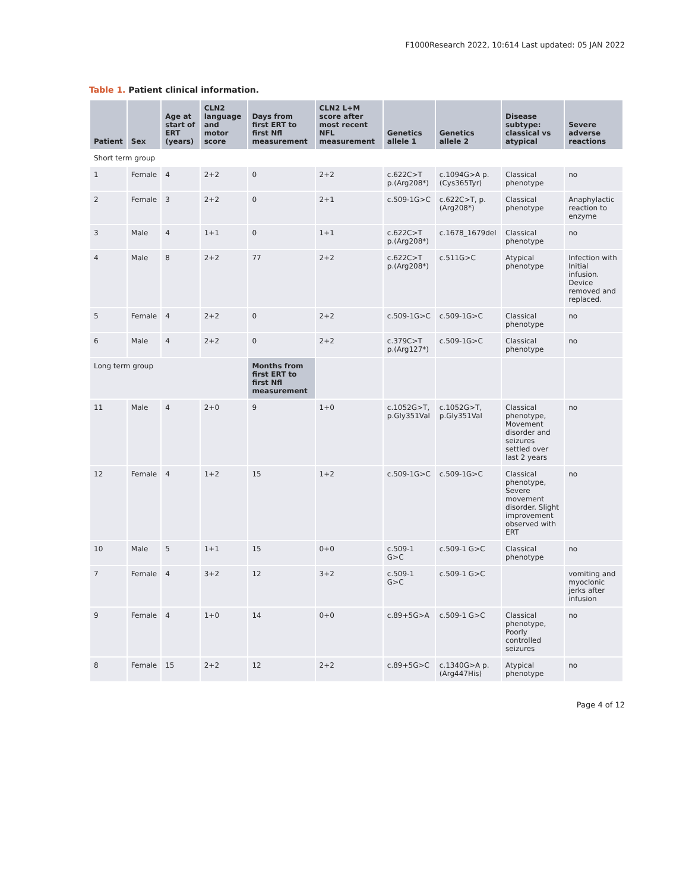F1000Research 2022, 10:614 Last updated: 05 JAN 2022
Table 1. Patient clinical information.
| Patient | Sex | Age at start of ERT (years) | CLN2 language and motor score | Days from first ERT to first Nfl measurement | CLN2 L+M score after most recent NFL measurement | Genetics allele 1 | Genetics allele 2 | Disease subtype: classical vs atypical | Severe adverse reactions |
| --- | --- | --- | --- | --- | --- | --- | --- | --- | --- |
| Short term group | | | | | | | | | |
| 1 | Female | 4 | 2+2 | 0 | 2+2 | c.622C>T p.(Arg208*) | c.1094G>A p.(Cys365Tyr) | Classical phenotype | no |
| 2 | Female | 3 | 2+2 | 0 | 2+1 | c.509-1G>C | c.622C>T, p.(Arg208*) | Classical phenotype | Anaphylactic reaction to enzyme |
| 3 | Male | 4 | 1+1 | 0 | 1+1 | c.622C>T p.(Arg208*) | c.1678_1679del | Classical phenotype | no |
| 4 | Male | 8 | 2+2 | 77 | 2+2 | c.622C>T p.(Arg208*) | c.511G>C | Atypical phenotype | Infection with Initial infusion. Device removed and replaced. |
| 5 | Female | 4 | 2+2 | 0 | 2+2 | c.509-1G>C | c.509-1G>C | Classical phenotype | no |
| 6 | Male | 4 | 2+2 | 0 | 2+2 | c.379C>T p.(Arg127*) | c.509-1G>C | Classical phenotype | no |
| Long term group | | | | Months from first ERT to first Nfl measurement | | | | | |
| 11 | Male | 4 | 2+0 | 9 | 1+0 | c.1052G>T, p.Gly351Val | c.1052G>T, p.Gly351Val | Classical phenotype, Movement disorder and seizures settled over last 2 years | no |
| 12 | Female | 4 | 1+2 | 15 | 1+2 | c.509-1G>C | c.509-1G>C | Classical phenotype, Severe movement disorder. Slight improvement observed with ERT | no |
| 10 | Male | 5 | 1+1 | 15 | 0+0 | c.509-1 G>C | c.509-1 G>C | Classical phenotype | no |
| 7 | Female | 4 | 3+2 | 12 | 3+2 | c.509-1 G>C | c.509-1 G>C | | vomiting and myoclonic jerks after infusion |
| 9 | Female | 4 | 1+0 | 14 | 0+0 | c.89+5G>A | c.509-1 G>C | Classical phenotype, Poorly controlled seizures | no |
| 8 | Female | 15 | 2+2 | 12 | 2+2 | c.89+5G>C | c.1340G>A p.(Arg447His) | Atypical phenotype | no |
Page 4 of 12